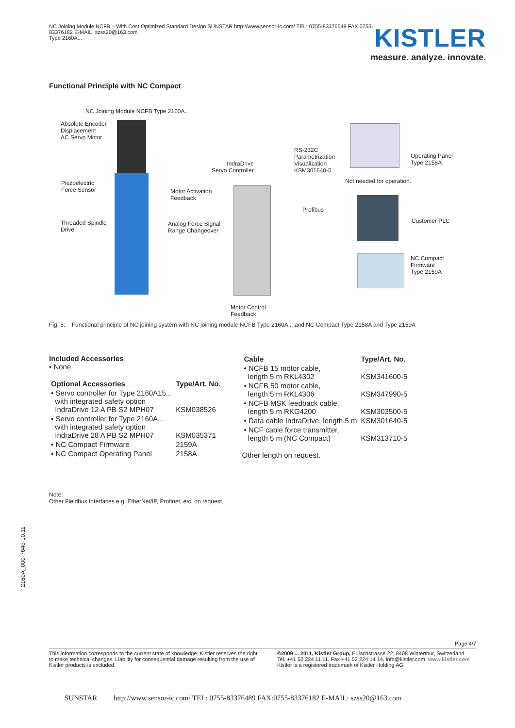NC Joining Module NCFB – With Cost Optimized Standard Design SUNSTAR http://www.sensor-ic.com/ TEL: 0755-83376549 FAX 0755-83376182 E-MAIL: szss20@163.com
Type 2160A...
KISTLER
measure. analyze. innovate.
Functional Principle with NC Compact
NC Joining Module NCFB Type 2160A..
Absolute Encoder
Displacement
AC Servo Motor
Piezoelectric
Force Sensor
Threaded Spindle
Drive
Motor Activation
Feedback
Analog Force Signal
Range Changeover
IndraDrive
Servo Controller
RS-232C
Parametrization
Visualization
KSM301640-5
Operating Panel
Type 2158A
Not needed for operation.
Profibus
Customer PLC
NC Compact
Firmware
Type 2159A
Motor Control
Feedback
Fig. 5: Functional principle of NC joining system with NC joining module NCFB Type 2160A... and NC Compact Type 2158A and Type 2159A
Included Accessories
• None
| Optional Accessories | Type/Art. No. |
| --- | --- |
| • Servo controller for Type 2160A15... with integrated safety option IndraDrive 12 A PB S2 MPH07 | KSM038526 |
| • Servo controller for Type 2160A... with integrated safety option IndraDrive 28 A PB S2 MPH07 | KSM035371 |
| • NC Compact Firmware | 2159A |
| • NC Compact Operating Panel | 2158A |
| Cable | Type/Art. No. |
| --- | --- |
| • NCFB 15 motor cable, length 5 m RKL4302 | KSM341600-5 |
| • NCFB 50 motor cable, length 5 m RKL4306 | KSM347990-5 |
| • NCFB MSK feedback cable, length 5 m RKG4200 | KSM303500-5 |
| • Data cable IndraDrive, length 5 m | KSM301640-5 |
| • NCF cable force transmitter, length 5 m (NC Compact) | KSM313710-5 |
Other length on request.
Note:
Other Fieldbus Interfaces e.g. EtherNet/IP, Profinet, etc. on request.
2160A_000-764e-10.11
Page 4/7
This information corresponds to the current state of knowledge. Kistler reserves the right to make technical changes. Liability for consequential damage resulting from the use of Kistler products is excluded.
©2009 ... 2011, Kistler Group, Eulachstrasse 22, 8408 Winterthur, Switzerland
Tel. +41 52 224 11 11, Fax +41 52 224 14 14, info@kistler.com, www.kistler.com
Kistler is a registered trademark of Kistler Holding AG.
SUNSTAR http://www.sensor-ic.com/ TEL: 0755-83376489 FAX:0755-83376182 E-MAIL: szss20@163.com